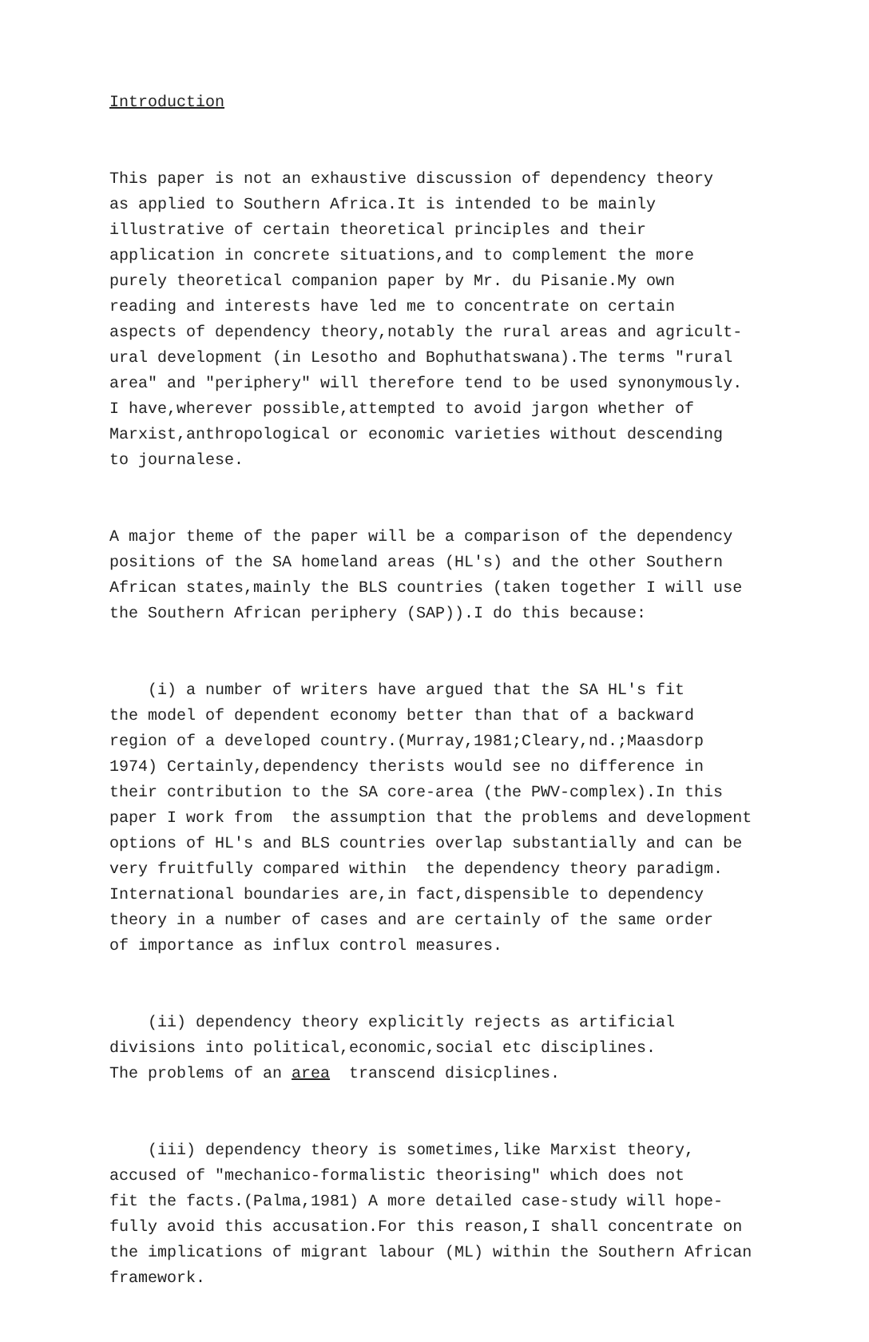Introduction
This paper is not an exhaustive discussion of dependency theory as applied to Southern Africa.It is intended to be mainly illustrative of certain theoretical principles and their application in concrete situations,and to complement the more purely theoretical companion paper by Mr. du Pisanie.My own reading and interests have led me to concentrate on certain aspects of dependency theory,notably the rural areas and agricult- ural development (in Lesotho and Bophuthatswana).The terms "rural area" and "periphery" will therefore tend to be used synonymously. I have,wherever possible,attempted to avoid jargon whether of Marxist,anthropological or economic varieties without descending to journalese.
A major theme of the paper will be a comparison of the dependency positions of the SA homeland areas (HL's) and the other Southern African states,mainly the BLS countries (taken together I will use the Southern African periphery (SAP)).I do this because:
(i) a number of writers have argued that the SA HL's fit the model of dependent economy better than that of a backward region of a developed country.(Murray,1981;Cleary,nd.;Maasdorp 1974) Certainly,dependency therists would see no difference in their contribution to the SA core-area (the PWV-complex).In this paper I work from the assumption that the problems and development options of HL's and BLS countries overlap substantially and can be very fruitfully compared within the dependency theory paradigm. International boundaries are,in fact,dispensible to dependency theory in a number of cases and are certainly of the same order of importance as influx control measures.
(ii) dependency theory explicitly rejects as artificial divisions into political,economic,social etc disciplines. The problems of an area transcend disicplines.
(iii) dependency theory is sometimes,like Marxist theory, accused of "mechanico-formalistic theorising" which does not fit the facts.(Palma,1981) A more detailed case-study will hope- fully avoid this accusation.For this reason,I shall concentrate on the implications of migrant labour (ML) within the Southern African framework.